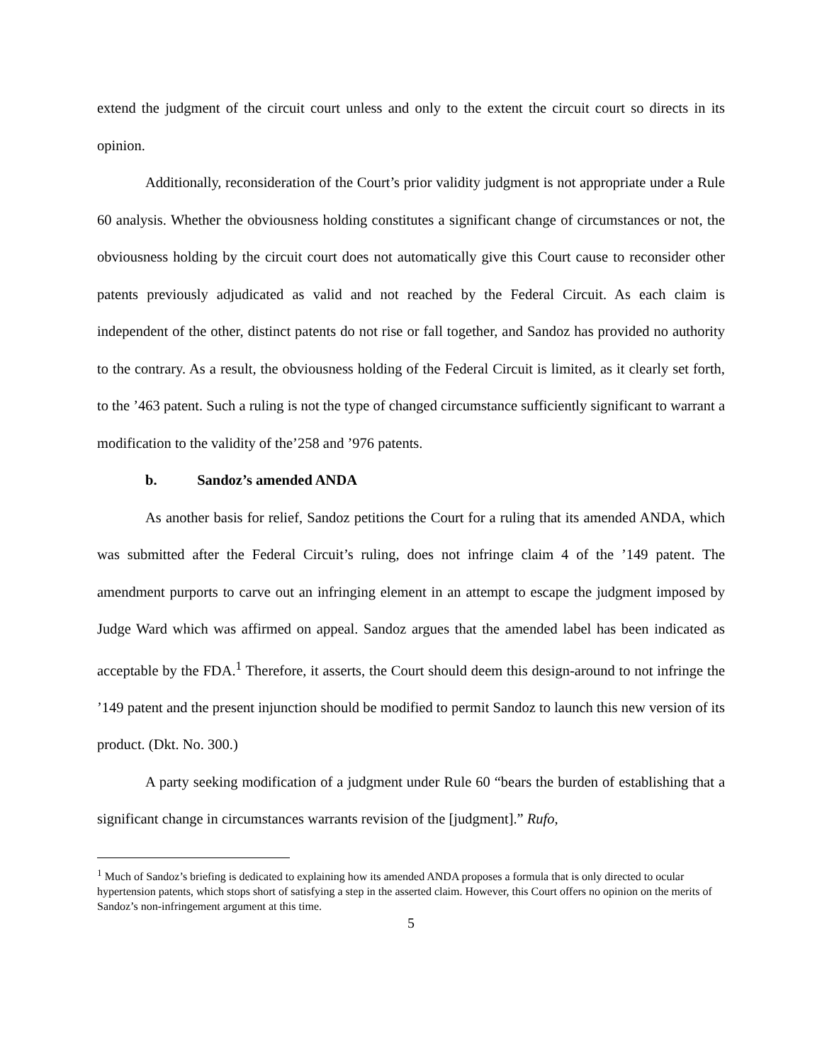extend the judgment of the circuit court unless and only to the extent the circuit court so directs in its opinion.
Additionally, reconsideration of the Court’s prior validity judgment is not appropriate under a Rule 60 analysis. Whether the obviousness holding constitutes a significant change of circumstances or not, the obviousness holding by the circuit court does not automatically give this Court cause to reconsider other patents previously adjudicated as valid and not reached by the Federal Circuit. As each claim is independent of the other, distinct patents do not rise or fall together, and Sandoz has provided no authority to the contrary. As a result, the obviousness holding of the Federal Circuit is limited, as it clearly set forth, to the ’463 patent. Such a ruling is not the type of changed circumstance sufficiently significant to warrant a modification to the validity of the’258 and ’976 patents.
b. Sandoz’s amended ANDA
As another basis for relief, Sandoz petitions the Court for a ruling that its amended ANDA, which was submitted after the Federal Circuit’s ruling, does not infringe claim 4 of the ’149 patent. The amendment purports to carve out an infringing element in an attempt to escape the judgment imposed by Judge Ward which was affirmed on appeal. Sandoz argues that the amended label has been indicated as acceptable by the FDA.<sup>1</sup> Therefore, it asserts, the Court should deem this design-around to not infringe the ’149 patent and the present injunction should be modified to permit Sandoz to launch this new version of its product. (Dkt. No. 300.)
A party seeking modification of a judgment under Rule 60 “bears the burden of establishing that a significant change in circumstances warrants revision of the [judgment].” Rufo,
<sup>1</sup> Much of Sandoz’s briefing is dedicated to explaining how its amended ANDA proposes a formula that is only directed to ocular hypertension patents, which stops short of satisfying a step in the asserted claim. However, this Court offers no opinion on the merits of Sandoz’s non-infringement argument at this time.
5